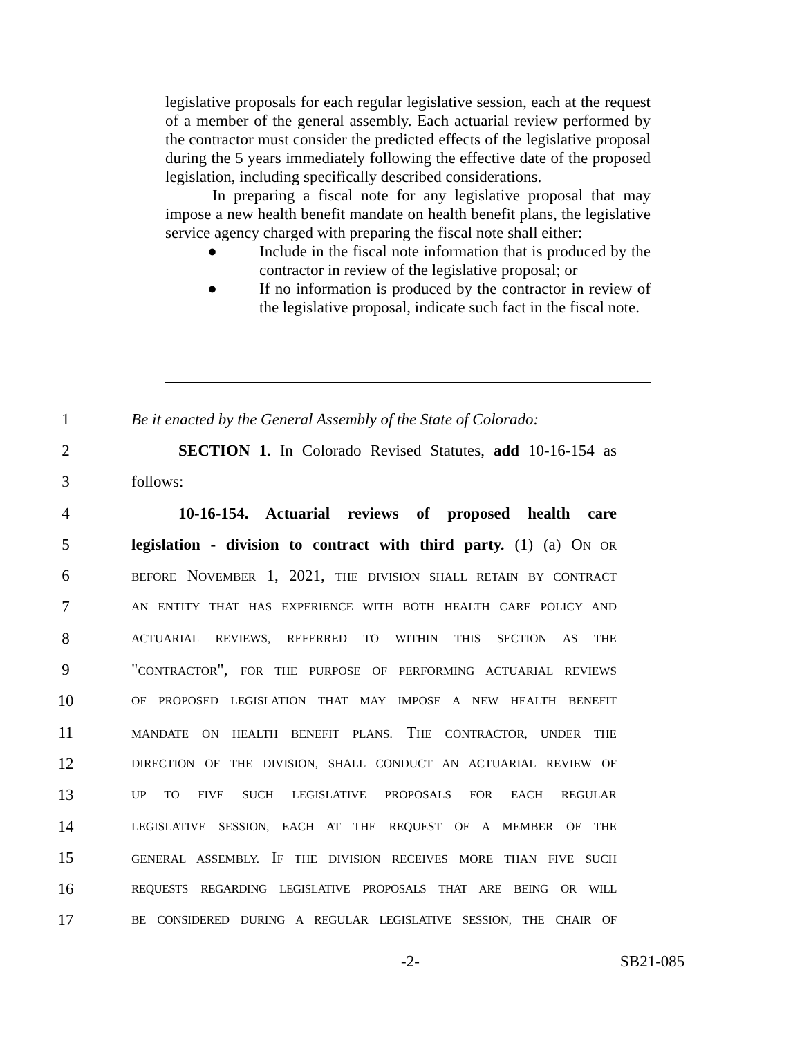legislative proposals for each regular legislative session, each at the request of a member of the general assembly. Each actuarial review performed by the contractor must consider the predicted effects of the legislative proposal during the 5 years immediately following the effective date of the proposed legislation, including specifically described considerations.
In preparing a fiscal note for any legislative proposal that may impose a new health benefit mandate on health benefit plans, the legislative service agency charged with preparing the fiscal note shall either:
● Include in the fiscal note information that is produced by the contractor in review of the legislative proposal; or
● If no information is produced by the contractor in review of the legislative proposal, indicate such fact in the fiscal note.
1 Be it enacted by the General Assembly of the State of Colorado:
2 SECTION 1. In Colorado Revised Statutes, add 10-16-154 as
3 follows:
4 10-16-154. Actuarial reviews of proposed health care
5 legislation - division to contract with third party. (1) (a) ON OR
6 BEFORE NOVEMBER 1, 2021, THE DIVISION SHALL RETAIN BY CONTRACT
7 AN ENTITY THAT HAS EXPERIENCE WITH BOTH HEALTH CARE POLICY AND
8 ACTUARIAL REVIEWS, REFERRED TO WITHIN THIS SECTION AS THE
9 "CONTRACTOR", FOR THE PURPOSE OF PERFORMING ACTUARIAL REVIEWS
10 OF PROPOSED LEGISLATION THAT MAY IMPOSE A NEW HEALTH BENEFIT
11 MANDATE ON HEALTH BENEFIT PLANS. THE CONTRACTOR, UNDER THE
12 DIRECTION OF THE DIVISION, SHALL CONDUCT AN ACTUARIAL REVIEW OF
13 UP TO FIVE SUCH LEGISLATIVE PROPOSALS FOR EACH REGULAR
14 LEGISLATIVE SESSION, EACH AT THE REQUEST OF A MEMBER OF THE
15 GENERAL ASSEMBLY. IF THE DIVISION RECEIVES MORE THAN FIVE SUCH
16 REQUESTS REGARDING LEGISLATIVE PROPOSALS THAT ARE BEING OR WILL
17 BE CONSIDERED DURING A REGULAR LEGISLATIVE SESSION, THE CHAIR OF
-2- SB21-085